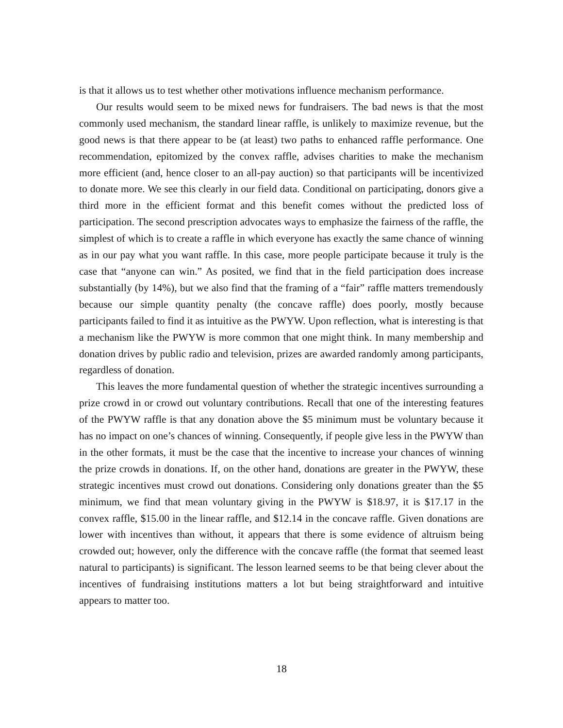is that it allows us to test whether other motivations influence mechanism performance.
Our results would seem to be mixed news for fundraisers. The bad news is that the most commonly used mechanism, the standard linear raffle, is unlikely to maximize revenue, but the good news is that there appear to be (at least) two paths to enhanced raffle performance. One recommendation, epitomized by the convex raffle, advises charities to make the mechanism more efficient (and, hence closer to an all-pay auction) so that participants will be incentivized to donate more. We see this clearly in our field data. Conditional on participating, donors give a third more in the efficient format and this benefit comes without the predicted loss of participation. The second prescription advocates ways to emphasize the fairness of the raffle, the simplest of which is to create a raffle in which everyone has exactly the same chance of winning as in our pay what you want raffle. In this case, more people participate because it truly is the case that “anyone can win.” As posited, we find that in the field participation does increase substantially (by 14%), but we also find that the framing of a “fair” raffle matters tremendously because our simple quantity penalty (the concave raffle) does poorly, mostly because participants failed to find it as intuitive as the PWYW. Upon reflection, what is interesting is that a mechanism like the PWYW is more common that one might think. In many membership and donation drives by public radio and television, prizes are awarded randomly among participants, regardless of donation.
This leaves the more fundamental question of whether the strategic incentives surrounding a prize crowd in or crowd out voluntary contributions. Recall that one of the interesting features of the PWYW raffle is that any donation above the $5 minimum must be voluntary because it has no impact on one’s chances of winning. Consequently, if people give less in the PWYW than in the other formats, it must be the case that the incentive to increase your chances of winning the prize crowds in donations. If, on the other hand, donations are greater in the PWYW, these strategic incentives must crowd out donations. Considering only donations greater than the $5 minimum, we find that mean voluntary giving in the PWYW is $18.97, it is $17.17 in the convex raffle, $15.00 in the linear raffle, and $12.14 in the concave raffle. Given donations are lower with incentives than without, it appears that there is some evidence of altruism being crowded out; however, only the difference with the concave raffle (the format that seemed least natural to participants) is significant. The lesson learned seems to be that being clever about the incentives of fundraising institutions matters a lot but being straightforward and intuitive appears to matter too.
18